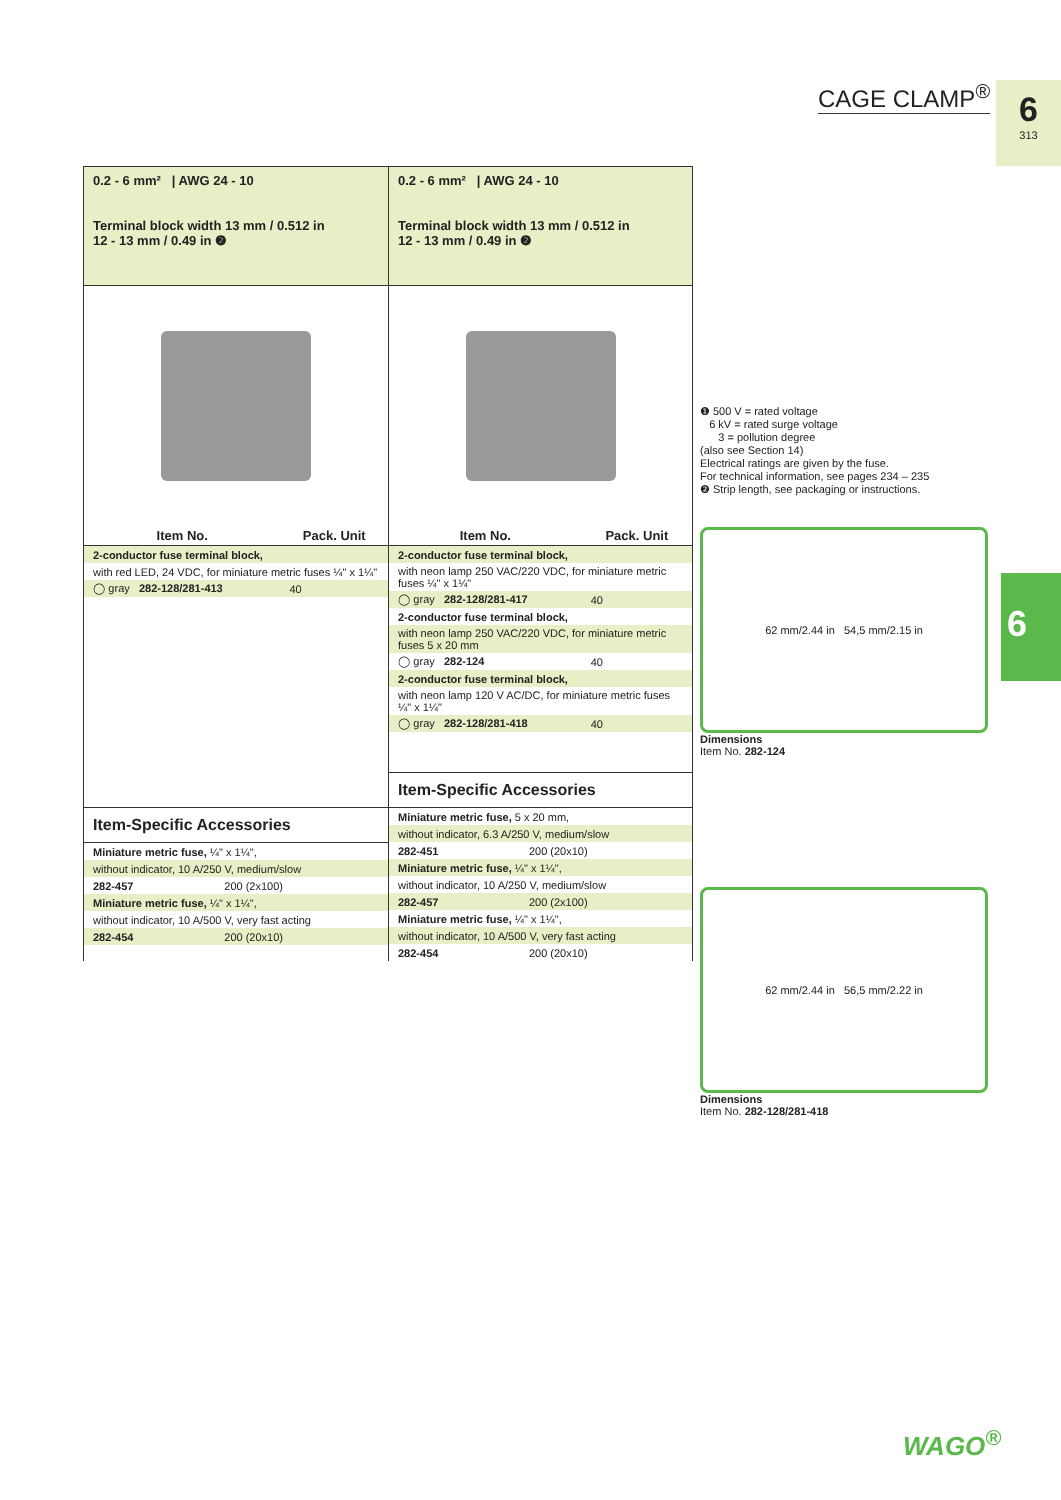CAGE CLAMP<sup>®</sup> 6
313
6
0.2 - 6 mm² | AWG 24 - 10
Terminal block width 13 mm / 0.512 in
12 - 13 mm / 0.49 in ❷
| Item No. | Pack. Unit |
| --- | --- |
| 2-conductor fuse terminal block, | |
| with red LED, 24 VDC, for miniature metric fuses ¼" x 1¼" | |
| ◯ gray 282-128/281-413 | 40 |
Item-Specific Accessories
| Miniature metric fuse, ¼" x 1¼", | |
| without indicator, 10 A/250 V, medium/slow | |
| 282-457 | 200 (2x100) |
| Miniature metric fuse, ¼" x 1¼", | |
| without indicator, 10 A/500 V, very fast acting | |
| 282-454 | 200 (20x10) |
0.2 - 6 mm² | AWG 24 - 10
Terminal block width 13 mm / 0.512 in
12 - 13 mm / 0.49 in ❷
| Item No. | Pack. Unit |
| --- | --- |
| 2-conductor fuse terminal block, | |
| with neon lamp 250 VAC/220 VDC, for miniature metric fuses ¼" x 1¼" | |
| ◯ gray 282-128/281-417 | 40 |
| 2-conductor fuse terminal block, | |
| with neon lamp 250 VAC/220 VDC, for miniature metric fuses 5 x 20 mm | |
| ◯ gray 282-124 | 40 |
| 2-conductor fuse terminal block, | |
| with neon lamp 120 V AC/DC, for miniature metric fuses ¼" x 1¼" | |
| ◯ gray 282-128/281-418 | 40 |
Item-Specific Accessories
| Miniature metric fuse, 5 x 20 mm, | |
| without indicator, 6.3 A/250 V, medium/slow | |
| 282-451 | 200 (20x10) |
| Miniature metric fuse, ¼" x 1¼", | |
| without indicator, 10 A/250 V, medium/slow | |
| 282-457 | 200 (2x100) |
| Miniature metric fuse, ¼" x 1¼", | |
| without indicator, 10 A/500 V, very fast acting | |
| 282-454 | 200 (20x10) |
❶ 500 V = rated voltage
6 kV = rated surge voltage
3 = pollution degree
(also see Section 14)
Electrical ratings are given by the fuse.
For technical information, see pages 234 – 235
❷ Strip length, see packaging or instructions.
62 mm/2.44 in 54,5 mm/2.15 in
Dimensions
Item No. 282-124
62 mm/2.44 in 56,5 mm/2.22 in
Dimensions
Item No. 282-128/281-418
WAGO<sup>®</sup>